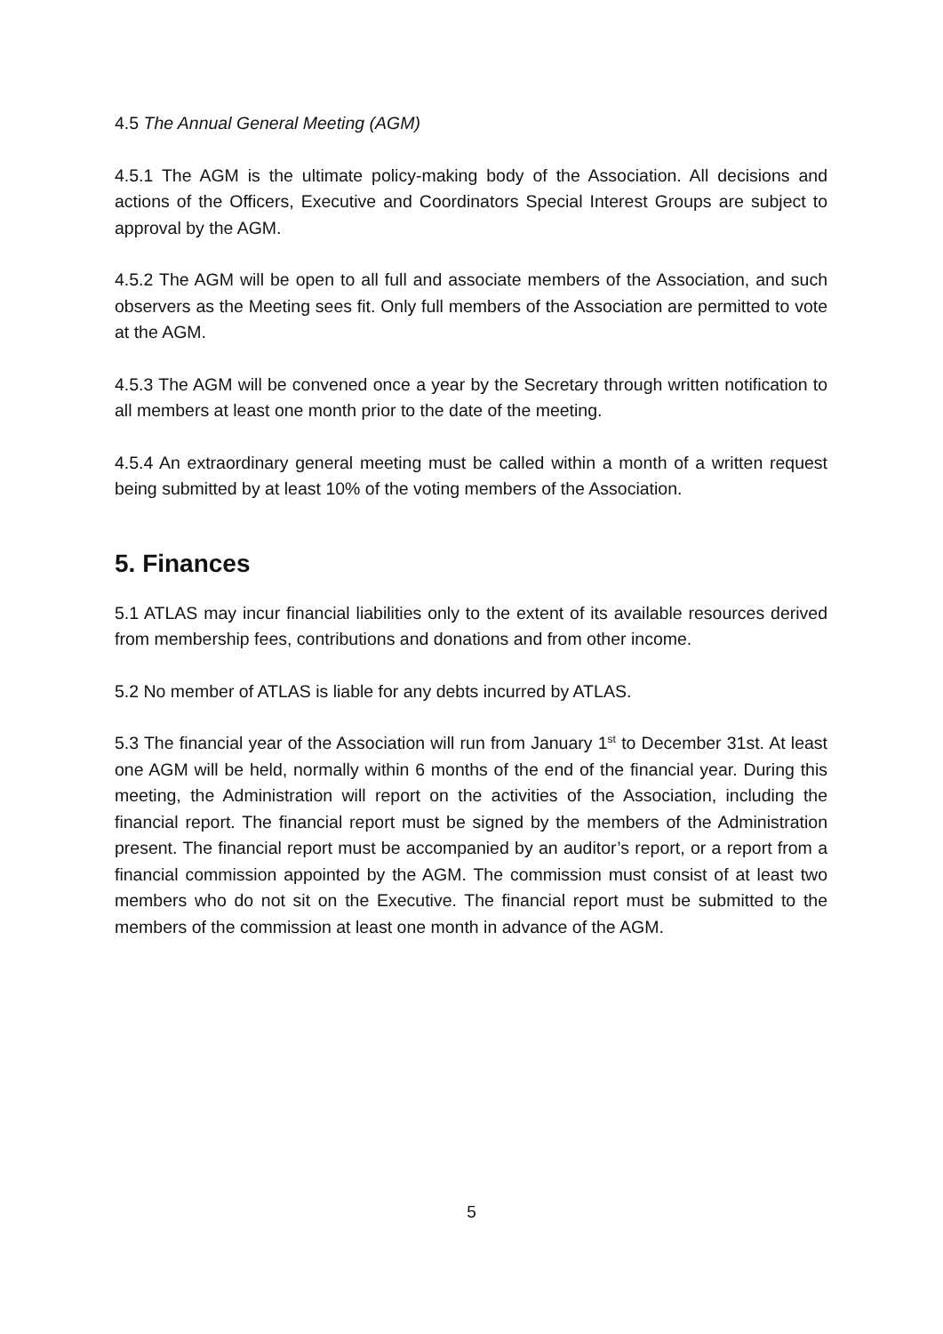4.5 The Annual General Meeting (AGM)
4.5.1 The AGM is the ultimate policy-making body of the Association. All decisions and actions of the Officers, Executive and Coordinators Special Interest Groups are subject to approval by the AGM.
4.5.2 The AGM will be open to all full and associate members of the Association, and such observers as the Meeting sees fit. Only full members of the Association are permitted to vote at the AGM.
4.5.3 The AGM will be convened once a year by the Secretary through written notification to all members at least one month prior to the date of the meeting.
4.5.4 An extraordinary general meeting must be called within a month of a written request being submitted by at least 10% of the voting members of the Association.
5. Finances
5.1 ATLAS may incur financial liabilities only to the extent of its available resources derived from membership fees, contributions and donations and from other income.
5.2 No member of ATLAS is liable for any debts incurred by ATLAS.
5.3 The financial year of the Association will run from January 1<sup>st</sup> to December 31st. At least one AGM will be held, normally within 6 months of the end of the financial year. During this meeting, the Administration will report on the activities of the Association, including the financial report. The financial report must be signed by the members of the Administration present. The financial report must be accompanied by an auditor’s report, or a report from a financial commission appointed by the AGM. The commission must consist of at least two members who do not sit on the Executive. The financial report must be submitted to the members of the commission at least one month in advance of the AGM.
5